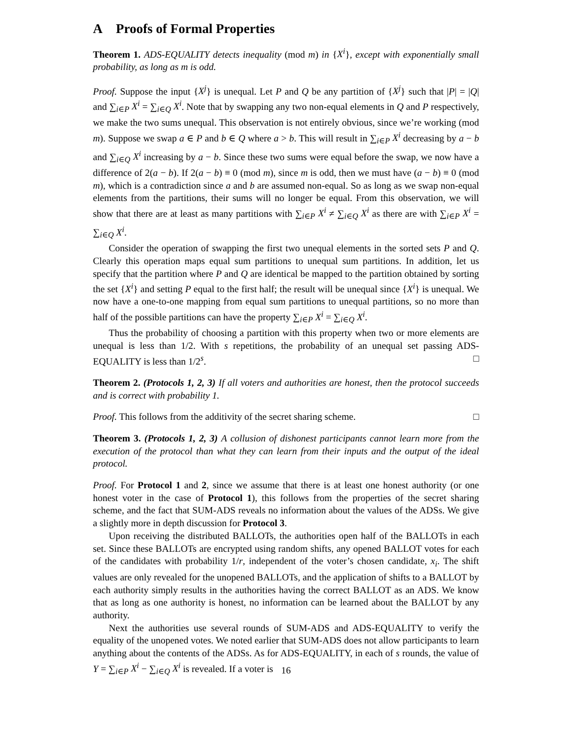A Proofs of Formal Properties
Theorem 1. ADS-EQUALITY detects inequality (mod m) in {X<sup>i</sup>}, except with exponentially small probability, as long as m is odd.
Proof. Suppose the input {X<sup>j</sup>} is unequal. Let P and Q be any partition of {X<sup>j</sup>} such that |P| = |Q| and ∑<sub>i∈P</sub> X<sup>i</sup> = ∑<sub>i∈Q</sub> X<sup>i</sup>. Note that by swapping any two non-equal elements in Q and P respectively, we make the two sums unequal. This observation is not entirely obvious, since we’re working (mod m). Suppose we swap a ∈ P and b ∈ Q where a > b. This will result in ∑<sub>i∈P</sub> X<sup>i</sup> decreasing by a − b and ∑<sub>i∈Q</sub> X<sup>i</sup> increasing by a − b. Since these two sums were equal before the swap, we now have a difference of 2(a − b). If 2(a − b) ≡ 0 (mod m), since m is odd, then we must have (a − b) ≡ 0 (mod m), which is a contradiction since a and b are assumed non-equal. So as long as we swap non-equal elements from the partitions, their sums will no longer be equal. From this observation, we will show that there are at least as many partitions with ∑<sub>i∈P</sub> X<sup>i</sup> ≠ ∑<sub>i∈Q</sub> X<sup>i</sup> as there are with ∑<sub>i∈P</sub> X<sup>i</sup> = ∑<sub>i∈Q</sub> X<sup>i</sup>.
Consider the operation of swapping the first two unequal elements in the sorted sets P and Q. Clearly this operation maps equal sum partitions to unequal sum partitions. In addition, let us specify that the partition where P and Q are identical be mapped to the partition obtained by sorting the set {X<sup>i</sup>} and setting P equal to the first half; the result will be unequal since {X<sup>i</sup>} is unequal. We now have a one-to-one mapping from equal sum partitions to unequal partitions, so no more than half of the possible partitions can have the property ∑<sub>i∈P</sub> X<sup>i</sup> = ∑<sub>i∈Q</sub> X<sup>i</sup>.
Thus the probability of choosing a partition with this property when two or more elements are unequal is less than 1/2. With s repetitions, the probability of an unequal set passing ADS-EQUALITY is less than 1/2<sup>s</sup>. □
Theorem 2. (Protocols 1, 2, 3) If all voters and authorities are honest, then the protocol succeeds and is correct with probability 1.
Proof. This follows from the additivity of the secret sharing scheme. □
Theorem 3. (Protocols 1, 2, 3) A collusion of dishonest participants cannot learn more from the execution of the protocol than what they can learn from their inputs and the output of the ideal protocol.
Proof. For Protocol 1 and 2, since we assume that there is at least one honest authority (or one honest voter in the case of Protocol 1), this follows from the properties of the secret sharing scheme, and the fact that SUM-ADS reveals no information about the values of the ADSs. We give a slightly more in depth discussion for Protocol 3.
Upon receiving the distributed BALLOTs, the authorities open half of the BALLOTs in each set. Since these BALLOTs are encrypted using random shifts, any opened BALLOT votes for each of the candidates with probability 1/r, independent of the voter’s chosen candidate, x<sub>i</sub>. The shift values are only revealed for the unopened BALLOTs, and the application of shifts to a BALLOT by each authority simply results in the authorities having the correct BALLOT as an ADS. We know that as long as one authority is honest, no information can be learned about the BALLOT by any authority.
Next the authorities use several rounds of SUM-ADS and ADS-EQUALITY to verify the equality of the unopened votes. We noted earlier that SUM-ADS does not allow participants to learn anything about the contents of the ADSs. As for ADS-EQUALITY, in each of s rounds, the value of Y = ∑<sub>i∈P</sub> X<sup>i</sup> − ∑<sub>i∈Q</sub> X<sup>i</sup> is revealed. If a voter is
16